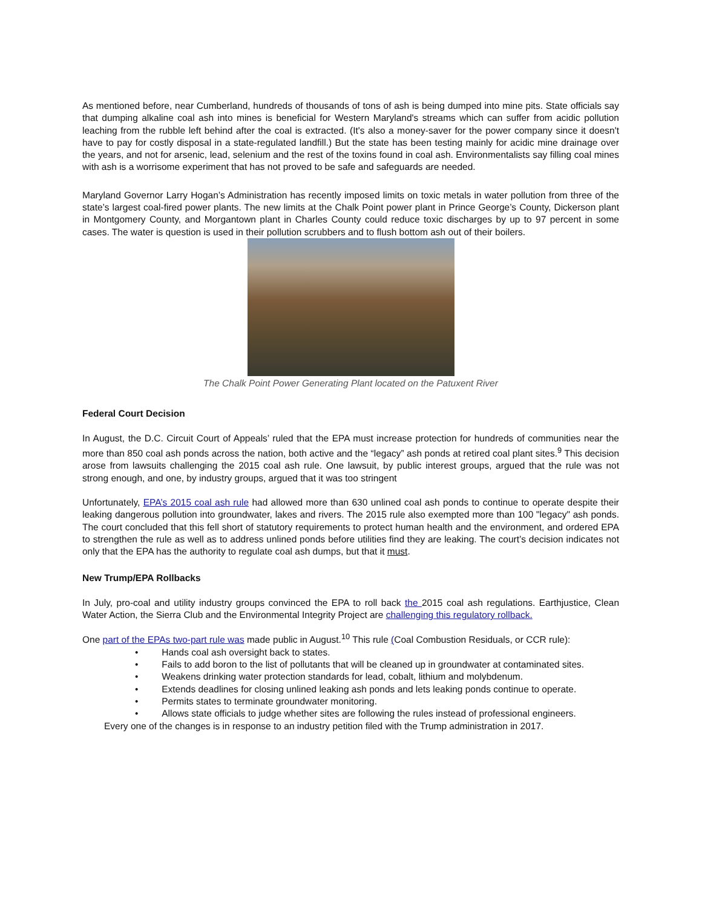As mentioned before, near Cumberland, hundreds of thousands of tons of ash is being dumped into mine pits. State officials say that dumping alkaline coal ash into mines is beneficial for Western Maryland's streams which can suffer from acidic pollution leaching from the rubble left behind after the coal is extracted. (It's also a money-saver for the power company since it doesn't have to pay for costly disposal in a state-regulated landfill.) But the state has been testing mainly for acidic mine drainage over the years, and not for arsenic, lead, selenium and the rest of the toxins found in coal ash. Environmentalists say filling coal mines with ash is a worrisome experiment that has not proved to be safe and safeguards are needed.
Maryland Governor Larry Hogan’s Administration has recently imposed limits on toxic metals in water pollution from three of the state’s largest coal-fired power plants. The new limits at the Chalk Point power plant in Prince George’s County, Dickerson plant in Montgomery County, and Morgantown plant in Charles County could reduce toxic discharges by up to 97 percent in some cases. The water is question is used in their pollution scrubbers and to flush bottom ash out of their boilers.
The Chalk Point Power Generating Plant located on the Patuxent River
Federal Court Decision
In August, the D.C. Circuit Court of Appeals’ ruled that the EPA must increase protection for hundreds of communities near the more than 850 coal ash ponds across the nation, both active and the “legacy” ash ponds at retired coal plant sites.<sup>9</sup> This decision arose from lawsuits challenging the 2015 coal ash rule. One lawsuit, by public interest groups, argued that the rule was not strong enough, and one, by industry groups, argued that it was too stringent
Unfortunately, EPA’s 2015 coal ash rule had allowed more than 630 unlined coal ash ponds to continue to operate despite their leaking dangerous pollution into groundwater, lakes and rivers. The 2015 rule also exempted more than 100 "legacy" ash ponds. The court concluded that this fell short of statutory requirements to protect human health and the environment, and ordered EPA to strengthen the rule as well as to address unlined ponds before utilities find they are leaking. The court’s decision indicates not only that the EPA has the authority to regulate coal ash dumps, but that it must.
New Trump/EPA Rollbacks
In July, pro-coal and utility industry groups convinced the EPA to roll back the 2015 coal ash regulations. Earthjustice, Clean Water Action, the Sierra Club and the Environmental Integrity Project are challenging this regulatory rollback.
One part of the EPAs two-part rule was made public in August.<sup>10</sup> This rule (Coal Combustion Residuals, or CCR rule):
• Hands coal ash oversight back to states.
• Fails to add boron to the list of pollutants that will be cleaned up in groundwater at contaminated sites.
• Weakens drinking water protection standards for lead, cobalt, lithium and molybdenum.
• Extends deadlines for closing unlined leaking ash ponds and lets leaking ponds continue to operate.
• Permits states to terminate groundwater monitoring.
• Allows state officials to judge whether sites are following the rules instead of professional engineers.
Every one of the changes is in response to an industry petition filed with the Trump administration in 2017.